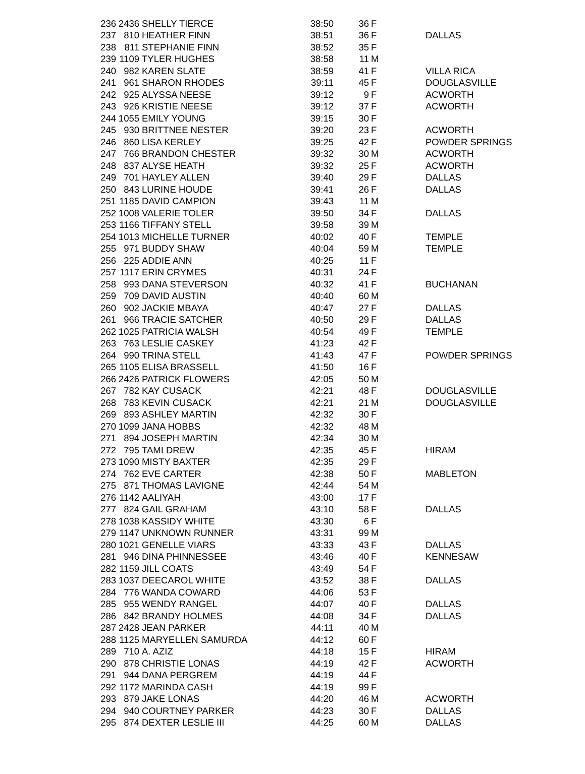| 236 | 2436 | SHELLY TIERCE | 38:50 | 36 | F | |
| 237 | 810 | HEATHER FINN | 38:51 | 36 | F | DALLAS |
| 238 | 811 | STEPHANIE FINN | 38:52 | 35 | F | |
| 239 | 1109 | TYLER HUGHES | 38:58 | 11 | M | |
| 240 | 982 | KAREN SLATE | 38:59 | 41 | F | VILLA RICA |
| 241 | 961 | SHARON RHODES | 39:11 | 45 | F | DOUGLASVILLE |
| 242 | 925 | ALYSSA NEESE | 39:12 | 9 | F | ACWORTH |
| 243 | 926 | KRISTIE NEESE | 39:12 | 37 | F | ACWORTH |
| 244 | 1055 | EMILY YOUNG | 39:15 | 30 | F | |
| 245 | 930 | BRITTNEE NESTER | 39:20 | 23 | F | ACWORTH |
| 246 | 860 | LISA KERLEY | 39:25 | 42 | F | POWDER SPRINGS |
| 247 | 766 | BRANDON CHESTER | 39:32 | 30 | M | ACWORTH |
| 248 | 837 | ALYSE HEATH | 39:32 | 25 | F | ACWORTH |
| 249 | 701 | HAYLEY ALLEN | 39:40 | 29 | F | DALLAS |
| 250 | 843 | LURINE HOUDE | 39:41 | 26 | F | DALLAS |
| 251 | 1185 | DAVID CAMPION | 39:43 | 11 | M | |
| 252 | 1008 | VALERIE TOLER | 39:50 | 34 | F | DALLAS |
| 253 | 1166 | TIFFANY STELL | 39:58 | 39 | M | |
| 254 | 1013 | MICHELLE TURNER | 40:02 | 40 | F | TEMPLE |
| 255 | 971 | BUDDY SHAW | 40:04 | 59 | M | TEMPLE |
| 256 | 225 | ADDIE ANN | 40:25 | 11 | F | |
| 257 | 1117 | ERIN CRYMES | 40:31 | 24 | F | |
| 258 | 993 | DANA STEVERSON | 40:32 | 41 | F | BUCHANAN |
| 259 | 709 | DAVID AUSTIN | 40:40 | 60 | M | |
| 260 | 902 | JACKIE MBAYA | 40:47 | 27 | F | DALLAS |
| 261 | 966 | TRACIE SATCHER | 40:50 | 29 | F | DALLAS |
| 262 | 1025 | PATRICIA WALSH | 40:54 | 49 | F | TEMPLE |
| 263 | 763 | LESLIE CASKEY | 41:23 | 42 | F | |
| 264 | 990 | TRINA STELL | 41:43 | 47 | F | POWDER SPRINGS |
| 265 | 1105 | ELISA BRASSELL | 41:50 | 16 | F | |
| 266 | 2426 | PATRICK FLOWERS | 42:05 | 50 | M | |
| 267 | 782 | KAY CUSACK | 42:21 | 48 | F | DOUGLASVILLE |
| 268 | 783 | KEVIN CUSACK | 42:21 | 21 | M | DOUGLASVILLE |
| 269 | 893 | ASHLEY MARTIN | 42:32 | 30 | F | |
| 270 | 1099 | JANA HOBBS | 42:32 | 48 | M | |
| 271 | 894 | JOSEPH MARTIN | 42:34 | 30 | M | |
| 272 | 795 | TAMI DREW | 42:35 | 45 | F | HIRAM |
| 273 | 1090 | MISTY BAXTER | 42:35 | 29 | F | |
| 274 | 762 | EVE CARTER | 42:38 | 50 | F | MABLETON |
| 275 | 871 | THOMAS LAVIGNE | 42:44 | 54 | M | |
| 276 | 1142 | AALIYAH | 43:00 | 17 | F | |
| 277 | 824 | GAIL GRAHAM | 43:10 | 58 | F | DALLAS |
| 278 | 1038 | KASSIDY WHITE | 43:30 | 6 | F | |
| 279 | 1147 | UNKNOWN RUNNER | 43:31 | 99 | M | |
| 280 | 1021 | GENELLE VIARS | 43:33 | 43 | F | DALLAS |
| 281 | 946 | DINA PHINNESSEE | 43:46 | 40 | F | KENNESAW |
| 282 | 1159 | JILL COATS | 43:49 | 54 | F | |
| 283 | 1037 | DEECAROL WHITE | 43:52 | 38 | F | DALLAS |
| 284 | 776 | WANDA COWARD | 44:06 | 53 | F | |
| 285 | 955 | WENDY RANGEL | 44:07 | 40 | F | DALLAS |
| 286 | 842 | BRANDY HOLMES | 44:08 | 34 | F | DALLAS |
| 287 | 2428 | JEAN PARKER | 44:11 | 40 | M | |
| 288 | 1125 | MARYELLEN SAMURDA | 44:12 | 60 | F | |
| 289 | 710 | A. AZIZ | 44:18 | 15 | F | HIRAM |
| 290 | 878 | CHRISTIE LONAS | 44:19 | 42 | F | ACWORTH |
| 291 | 944 | DANA PERGREM | 44:19 | 44 | F | |
| 292 | 1172 | MARINDA CASH | 44:19 | 99 | F | |
| 293 | 879 | JAKE LONAS | 44:20 | 46 | M | ACWORTH |
| 294 | 940 | COURTNEY PARKER | 44:23 | 30 | F | DALLAS |
| 295 | 874 | DEXTER LESLIE III | 44:25 | 60 | M | DALLAS |